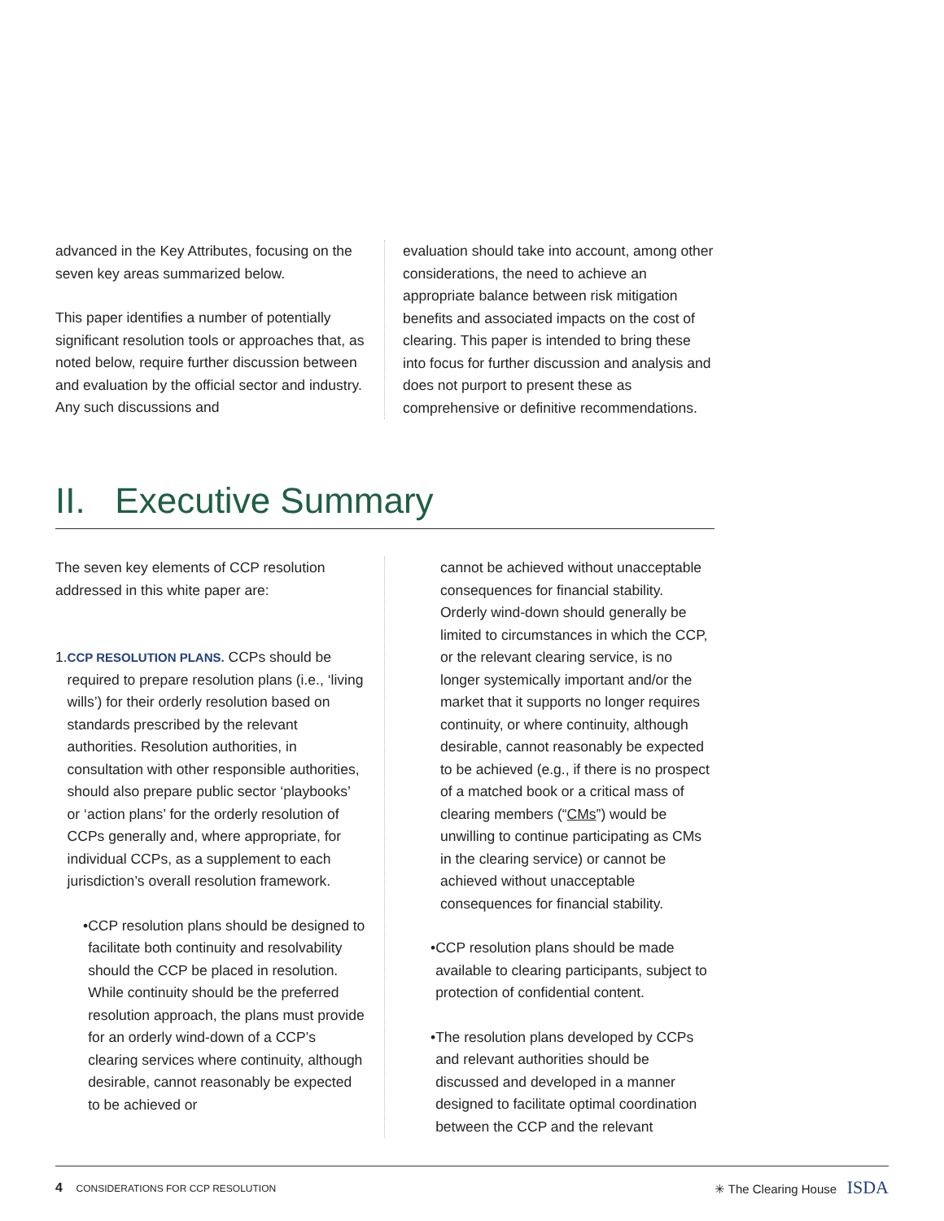advanced in the Key Attributes, focusing on the seven key areas summarized below.
This paper identifies a number of potentially significant resolution tools or approaches that, as noted below, require further discussion between and evaluation by the official sector and industry. Any such discussions and
evaluation should take into account, among other considerations, the need to achieve an appropriate balance between risk mitigation benefits and associated impacts on the cost of clearing. This paper is intended to bring these into focus for further discussion and analysis and does not purport to present these as comprehensive or definitive recommendations.
II. Executive Summary
The seven key elements of CCP resolution addressed in this white paper are:
1.
CCP RESOLUTION PLANS. CCPs should be required to prepare resolution plans (i.e., ‘living wills’) for their orderly resolution based on standards prescribed by the relevant authorities. Resolution authorities, in consultation with other responsible authorities, should also prepare public sector ‘playbooks’ or ‘action plans’ for the orderly resolution of CCPs generally and, where appropriate, for individual CCPs, as a supplement to each jurisdiction’s overall resolution framework.
• CCP resolution plans should be designed to facilitate both continuity and resolvability should the CCP be placed in resolution. While continuity should be the preferred resolution approach, the plans must provide for an orderly wind-down of a CCP’s clearing services where continuity, although desirable, cannot reasonably be expected to be achieved or
cannot be achieved without unacceptable consequences for financial stability. Orderly wind-down should generally be limited to circumstances in which the CCP, or the relevant clearing service, is no longer systemically important and/or the market that it supports no longer requires continuity, or where continuity, although desirable, cannot reasonably be expected to be achieved (e.g., if there is no prospect of a matched book or a critical mass of clearing members (“CMs”) would be unwilling to continue participating as CMs in the clearing service) or cannot be achieved without unacceptable consequences for financial stability.
• CCP resolution plans should be made available to clearing participants, subject to protection of confidential content.
• The resolution plans developed by CCPs and relevant authorities should be discussed and developed in a manner designed to facilitate optimal coordination between the CCP and the relevant
4 CONSIDERATIONS FOR CCP RESOLUTION ✳ The Clearing House ISDA